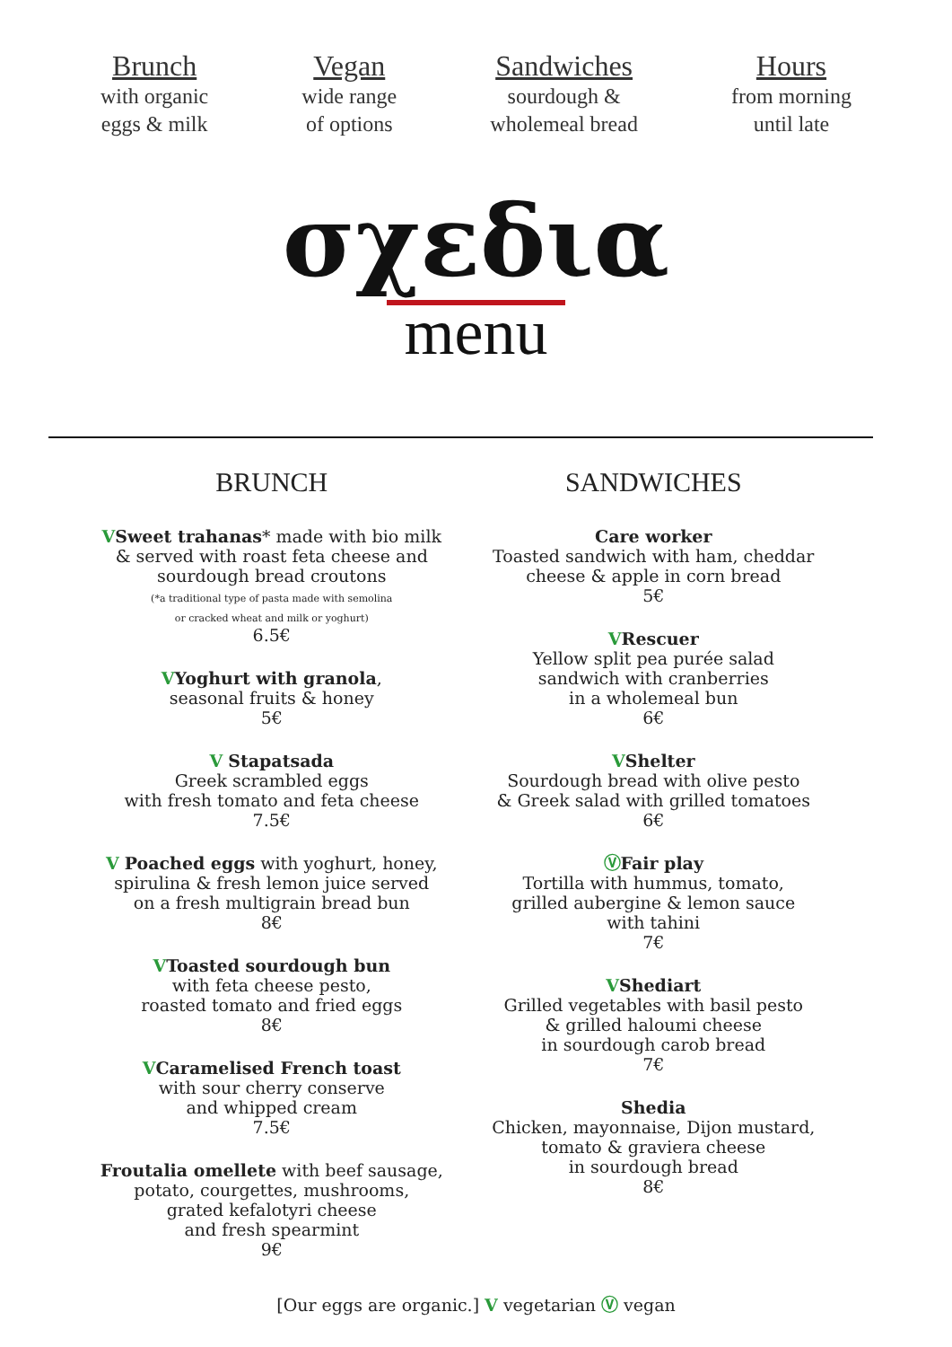Brunch
with organic
eggs & milk
Vegan
wide range
of options
Sandwiches
sourdough &
wholemeal bread
Hours
from morning
until late
σχεδια
menu
BRUNCH
VSweet trahanas* made with bio milk
& served with roast feta cheese and
sourdough bread croutons
(*a traditional type of pasta made with semolina
or cracked wheat and milk or yoghurt)
6.5€
VYoghurt with granola,
seasonal fruits & honey
5€
V Stapatsada
Greek scrambled eggs
with fresh tomato and feta cheese
7.5€
V Poached eggs with yoghurt, honey,
spirulina & fresh lemon juice served
on a fresh multigrain bread bun
8€
VToasted sourdough bun
with feta cheese pesto,
roasted tomato and fried eggs
8€
VCaramelised French toast
with sour cherry conserve
and whipped cream
7.5€
Froutalia omellete with beef sausage,
potato, courgettes, mushrooms,
grated kefalotyri cheese
and fresh spearmint
9€
SANDWICHES
Care worker
Toasted sandwich with ham, cheddar
cheese & apple in corn bread
5€
VRescuer
Yellow split pea purée salad
sandwich with cranberries
in a wholemeal bun
6€
VShelter
Sourdough bread with olive pesto
& Greek salad with grilled tomatoes
6€
ⓋFair play
Tortilla with hummus, tomato,
grilled aubergine & lemon sauce
with tahini
7€
VShediart
Grilled vegetables with basil pesto
& grilled haloumi cheese
in sourdough carob bread
7€
Shedia
Chicken, mayonnaise, Dijon mustard,
tomato & graviera cheese
in sourdough bread
8€
[Our eggs are organic.] V vegetarian Ⓥ vegan